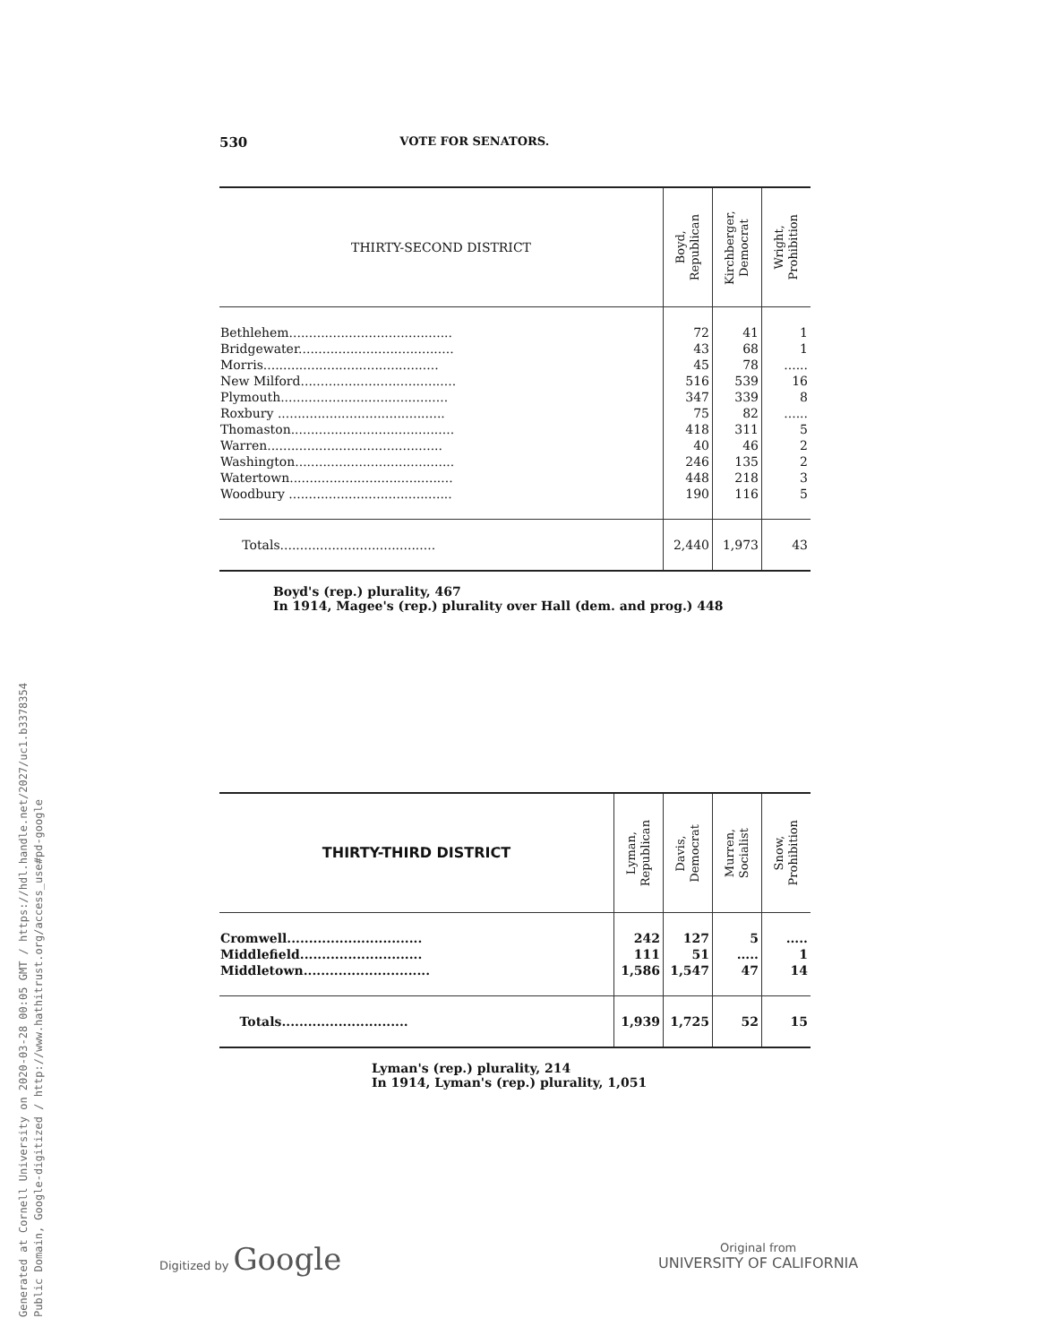Generated at Cornell University on 2020-03-28 00:05 GMT / https://hdl.handle.net/2027/uc1.b3378354
Public Domain, Google-digitized / http://www.hathitrust.org/access_use#pd-google
530 VOTE FOR SENATORS.
| THIRTY-SECOND DISTRICT | Boyd, Republican | Kirchberger, Democrat | Wright, Prohibition |
| --- | --- | --- | --- |
| Bethlehem......................................... | 72 | 41 | 1 |
| Bridgewater....................................... | 43 | 68 | 1 |
| Morris............................................ | 45 | 78 | ...... |
| New Milford....................................... | 516 | 539 | 16 |
| Plymouth.......................................... | 347 | 339 | 8 |
| Roxbury .......................................... | 75 | 82 | ...... |
| Thomaston......................................... | 418 | 311 | 5 |
| Warren............................................ | 40 | 46 | 2 |
| Washington........................................ | 246 | 135 | 2 |
| Watertown......................................... | 448 | 218 | 3 |
| Woodbury ......................................... | 190 | 116 | 5 |
| Totals....................................... | 2,440 | 1,973 | 43 |
Boyd's (rep.) plurality, 467
In 1914, Magee's (rep.) plurality over Hall (dem. and prog.) 448
| THIRTY-THIRD DISTRICT | Lyman, Republican | Davis, Democrat | Murren, Socialist | Snow, Prohibition |
| --- | --- | --- | --- | --- |
| Cromwell............................... | 242 | 127 | 5 | ..... |
| Middlefield............................ | 111 | 51 | ..... | 1 |
| Middletown............................. | 1,586 | 1,547 | 47 | 14 |
| Totals............................. | 1,939 | 1,725 | 52 | 15 |
Lyman's (rep.) plurality, 214
In 1914, Lyman's (rep.) plurality, 1,051
Digitized by Google
Original from
UNIVERSITY OF CALIFORNIA